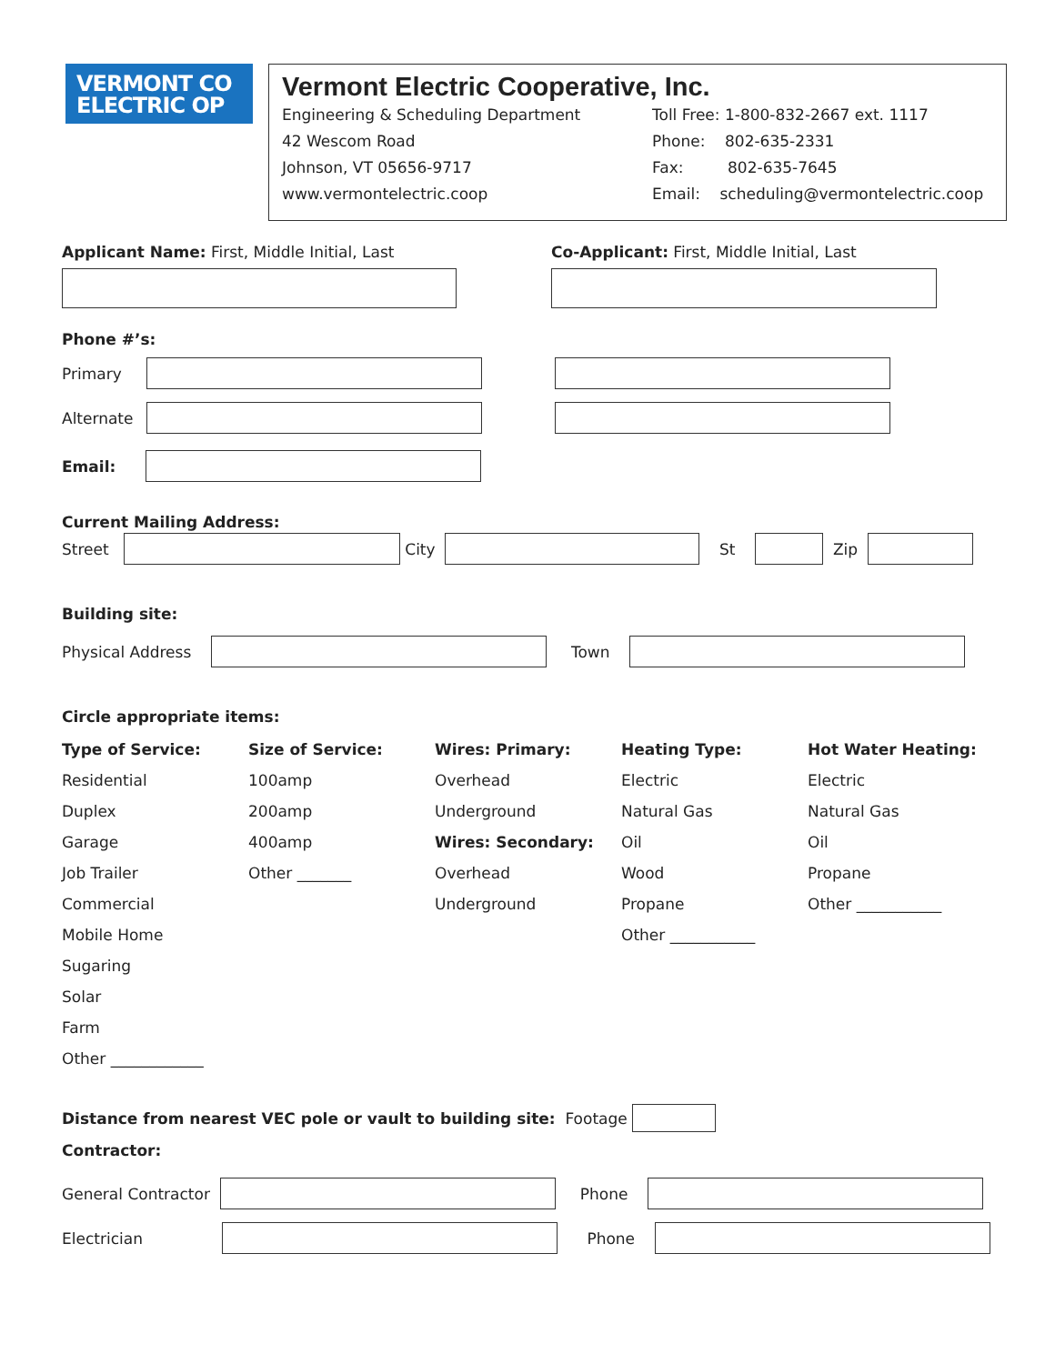VERMONT CO
ELECTRIC OP
Vermont Electric Cooperative, Inc.
Engineering & Scheduling Department
42 Wescom Road
Johnson, VT 05656-9717
www.vermontelectric.coop
Toll Free: 1-800-832-2667 ext. 1117
Phone: 802-635-2331
Fax: 802-635-7645
Email: scheduling@vermontelectric.coop
Applicant Name: First, Middle Initial, Last
Co-Applicant: First, Middle Initial, Last
Phone #’s:
Primary
Alternate
Email:
Current Mailing Address:
Street City St Zip
Building site:
Physical Address Town
Circle appropriate items:
Type of Service:
Size of Service:
Wires: Primary:
Heating Type:
Hot Water Heating:
Residential
100amp
Overhead
Electric
Electric
Duplex
200amp
Underground
Natural Gas
Natural Gas
Garage
400amp
Wires: Secondary:
Oil
Oil
Job Trailer
Other _______
Overhead
Wood
Propane
Commercial
Underground
Propane
Other ___________
Mobile Home
Other ___________
Sugaring
Solar
Farm
Other ____________
Distance from nearest VEC pole or vault to building site: Footage
Contractor:
General Contractor Phone
Electrician Phone